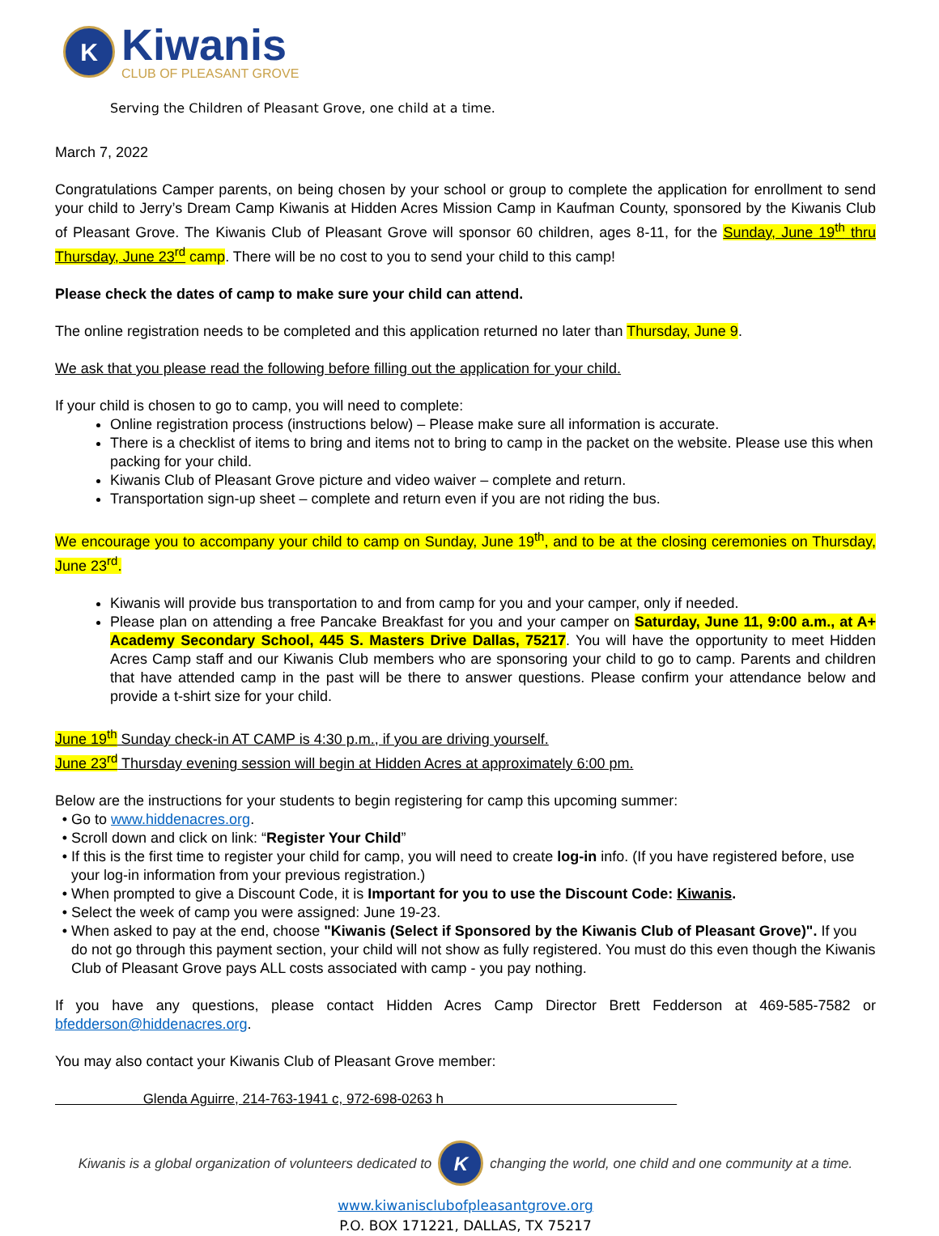K
Kiwanis
CLUB OF PLEASANT GROVE
Serving the Children of Pleasant Grove, one child at a time.
March 7, 2022
Congratulations Camper parents, on being chosen by your school or group to complete the application for enrollment to send your child to Jerry’s Dream Camp Kiwanis at Hidden Acres Mission Camp in Kaufman County, sponsored by the Kiwanis Club of Pleasant Grove. The Kiwanis Club of Pleasant Grove will sponsor 60 children, ages 8-11, for the Sunday, June 19<sup>th</sup> thru Thursday, June 23<sup>rd</sup> camp. There will be no cost to you to send your child to this camp!
Please check the dates of camp to make sure your child can attend.
The online registration needs to be completed and this application returned no later than Thursday, June 9.
We ask that you please read the following before filling out the application for your child.
If your child is chosen to go to camp, you will need to complete:
Online registration process (instructions below) – Please make sure all information is accurate.
There is a checklist of items to bring and items not to bring to camp in the packet on the website. Please use this when packing for your child.
Kiwanis Club of Pleasant Grove picture and video waiver – complete and return.
Transportation sign-up sheet – complete and return even if you are not riding the bus.
We encourage you to accompany your child to camp on Sunday, June 19<sup>th</sup>, and to be at the closing ceremonies on Thursday, June 23<sup>rd</sup>.
Kiwanis will provide bus transportation to and from camp for you and your camper, only if needed.
Please plan on attending a free Pancake Breakfast for you and your camper on Saturday, June 11, 9:00 a.m., at A+ Academy Secondary School, 445 S. Masters Drive Dallas, 75217. You will have the opportunity to meet Hidden Acres Camp staff and our Kiwanis Club members who are sponsoring your child to go to camp. Parents and children that have attended camp in the past will be there to answer questions. Please confirm your attendance below and provide a t-shirt size for your child.
June 19<sup>th</sup> Sunday check-in AT CAMP is 4:30 p.m., if you are driving yourself.
June 23<sup>rd</sup> Thursday evening session will begin at Hidden Acres at approximately 6:00 pm.
Below are the instructions for your students to begin registering for camp this upcoming summer:
Go to www.hiddenacres.org.
Scroll down and click on link: “Register Your Child”
If this is the first time to register your child for camp, you will need to create log-in info. (If you have registered before, use your log-in information from your previous registration.)
When prompted to give a Discount Code, it is Important for you to use the Discount Code: Kiwanis.
Select the week of camp you were assigned: June 19-23.
When asked to pay at the end, choose "Kiwanis (Select if Sponsored by the Kiwanis Club of Pleasant Grove)". If you do not go through this payment section, your child will not show as fully registered. You must do this even though the Kiwanis Club of Pleasant Grove pays ALL costs associated with camp - you pay nothing.
If you have any questions, please contact Hidden Acres Camp Director Brett Fedderson at 469-585-7582 or bfedderson@hiddenacres.org.
You may also contact your Kiwanis Club of Pleasant Grove member:
Glenda Aguirre, 214-763-1941 c, 972-698-0263 h
Kiwanis is a global organization of volunteers dedicated to
K
changing the world, one child and one community at a time.
www.kiwanisclubofpleasantgrove.org
P.O. BOX 171221, DALLAS, TX 75217